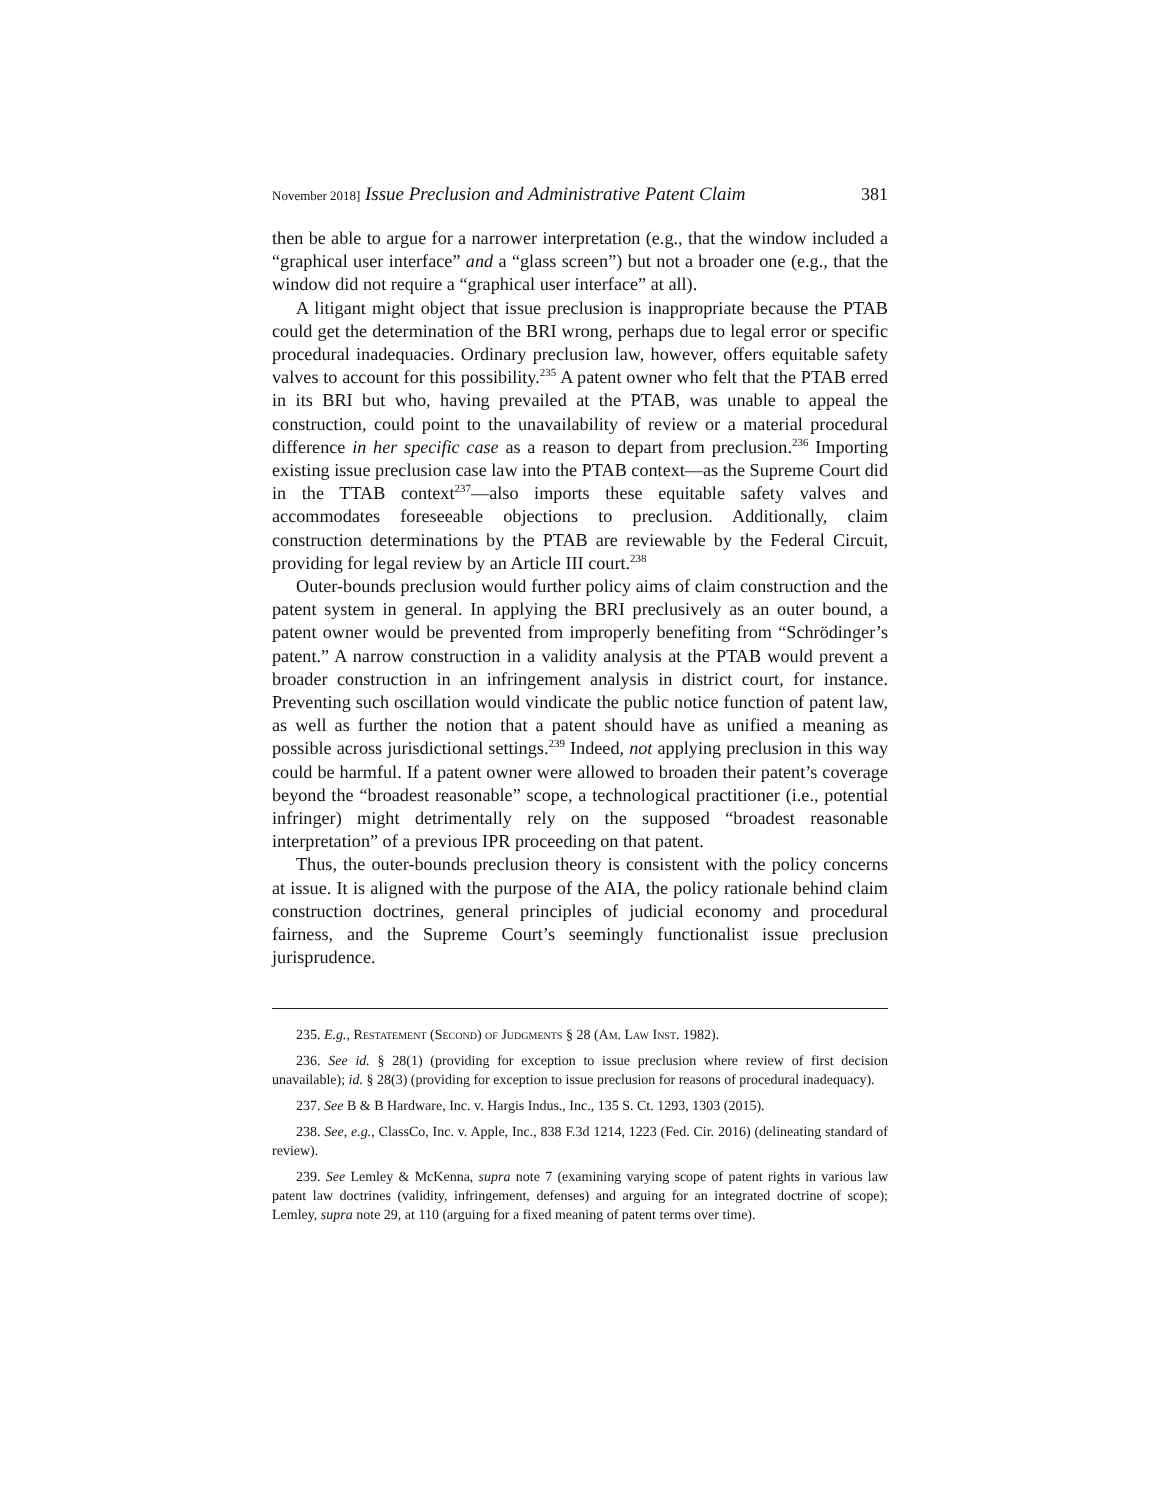November 2018] Issue Preclusion and Administrative Patent Claim 381
then be able to argue for a narrower interpretation (e.g., that the window included a “graphical user interface” and a “glass screen”) but not a broader one (e.g., that the window did not require a “graphical user interface” at all).
A litigant might object that issue preclusion is inappropriate because the PTAB could get the determination of the BRI wrong, perhaps due to legal error or specific procedural inadequacies. Ordinary preclusion law, however, offers equitable safety valves to account for this possibility.<sup>235</sup> A patent owner who felt that the PTAB erred in its BRI but who, having prevailed at the PTAB, was unable to appeal the construction, could point to the unavailability of review or a material procedural difference in her specific case as a reason to depart from preclusion.<sup>236</sup> Importing existing issue preclusion case law into the PTAB context—as the Supreme Court did in the TTAB context<sup>237</sup>—also imports these equitable safety valves and accommodates foreseeable objections to preclusion. Additionally, claim construction determinations by the PTAB are reviewable by the Federal Circuit, providing for legal review by an Article III court.<sup>238</sup>
Outer-bounds preclusion would further policy aims of claim construction and the patent system in general. In applying the BRI preclusively as an outer bound, a patent owner would be prevented from improperly benefiting from “Schrödinger’s patent.” A narrow construction in a validity analysis at the PTAB would prevent a broader construction in an infringement analysis in district court, for instance. Preventing such oscillation would vindicate the public notice function of patent law, as well as further the notion that a patent should have as unified a meaning as possible across jurisdictional settings.<sup>239</sup> Indeed, not applying preclusion in this way could be harmful. If a patent owner were allowed to broaden their patent’s coverage beyond the “broadest reasonable” scope, a technological practitioner (i.e., potential infringer) might detrimentally rely on the supposed “broadest reasonable interpretation” of a previous IPR proceeding on that patent.
Thus, the outer-bounds preclusion theory is consistent with the policy concerns at issue. It is aligned with the purpose of the AIA, the policy rationale behind claim construction doctrines, general principles of judicial economy and procedural fairness, and the Supreme Court’s seemingly functionalist issue preclusion jurisprudence.
235. E.g., Restatement (Second) of Judgments § 28 (Am. Law Inst. 1982).
236. See id. § 28(1) (providing for exception to issue preclusion where review of first decision unavailable); id. § 28(3) (providing for exception to issue preclusion for reasons of procedural inadequacy).
237. See B & B Hardware, Inc. v. Hargis Indus., Inc., 135 S. Ct. 1293, 1303 (2015).
238. See, e.g., ClassCo, Inc. v. Apple, Inc., 838 F.3d 1214, 1223 (Fed. Cir. 2016) (delineating standard of review).
239. See Lemley & McKenna, supra note 7 (examining varying scope of patent rights in various law patent law doctrines (validity, infringement, defenses) and arguing for an integrated doctrine of scope); Lemley, supra note 29, at 110 (arguing for a fixed meaning of patent terms over time).